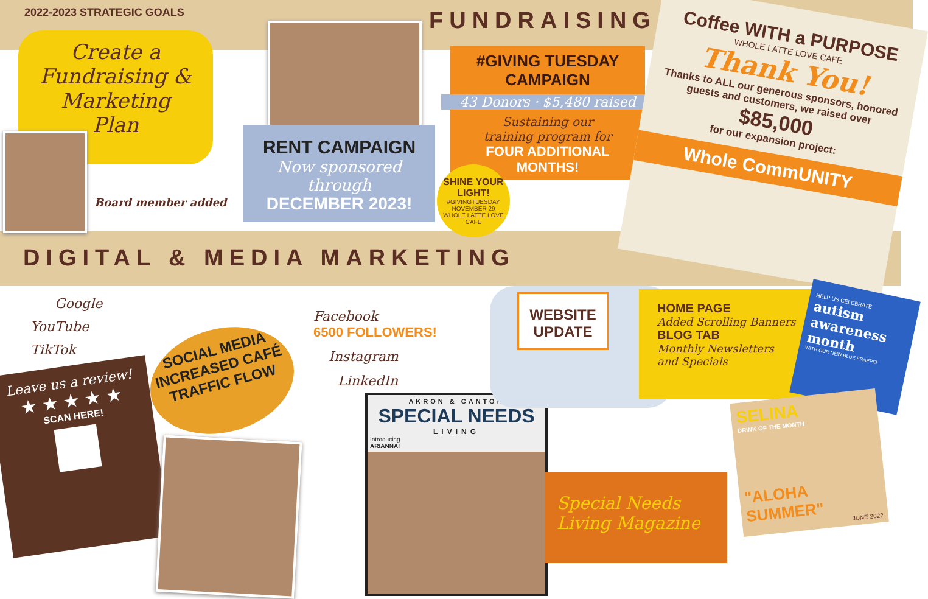2022-2023 STRATEGIC GOALS
Create a
Fundraising &
Marketing
Plan
Board member added
RENT CAMPAIGN
Now sponsored through
DECEMBER 2023!
FUNDRAISING
#GIVING TUESDAY
CAMPAIGN
43 Donors · $5,480 raised
Sustaining our
training program for
FOUR ADDITIONAL
MONTHS!
SHINE YOUR LIGHT!
#GIVINGTUESDAY
NOVEMBER 29
WHOLE LATTE LOVE CAFE
Coffee WITH a PURPOSE
WHOLE LATTE LOVE CAFE
Thank You!
Thanks to ALL our generous sponsors, honored guests and customers, we raised over
$85,000
for our expansion project:
Whole CommUNITY
DIGITAL & MEDIA MARKETING
Google
YouTube
TikTok
SOCIAL MEDIA INCREASED CAFÉ TRAFFIC FLOW
Facebook
6500 FOLLOWERS!
Instagram
LinkedIn
Leave us a review!
★ ★ ★ ★ ★
SCAN HERE!
AKRON & CANTON
SPECIAL NEEDS
LIVING
Introducing
ARIANNA!
WEBSITE UPDATE
HOME PAGE
Added Scrolling Banners
BLOG TAB
Monthly Newsletters
and Specials
HELP US CELEBRATE
autism awareness month
WITH OUR NEW BLUE FRAPPE!
SELINA
DRINK OF THE MONTH
"ALOHA SUMMER"
JUNE 2022
Special Needs Living Magazine